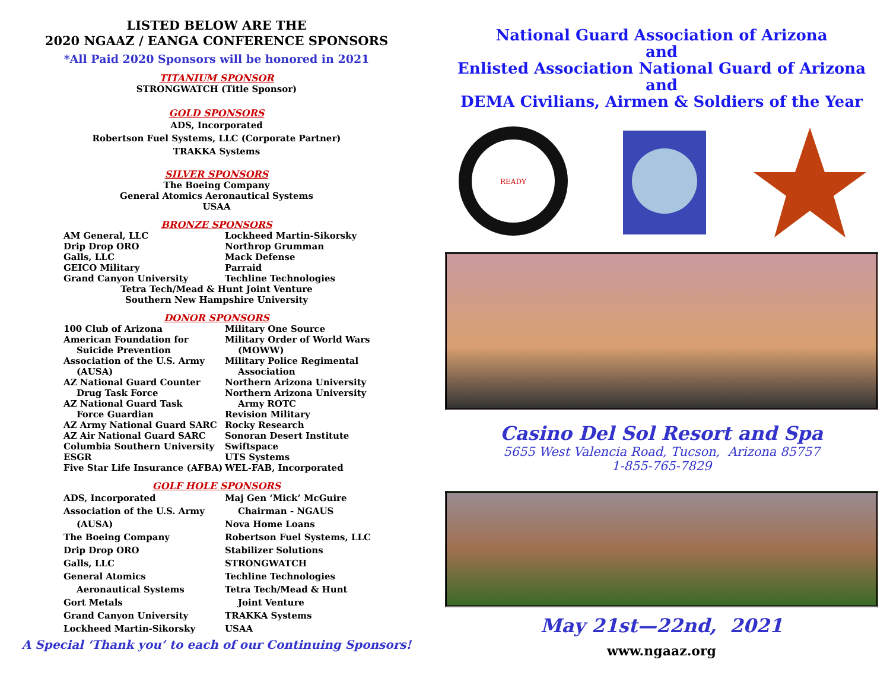LISTED BELOW ARE THE
2020 NGAAZ / EANGA CONFERENCE SPONSORS
*All Paid 2020 Sponsors will be honored in 2021
TITANIUM SPONSOR
STRONGWATCH (Title Sponsor)
GOLD SPONSORS
ADS, Incorporated
Robertson Fuel Systems, LLC (Corporate Partner)
TRAKKA Systems
SILVER SPONSORS
The Boeing Company
General Atomics Aeronautical Systems
USAA
BRONZE SPONSORS
AM General, LLC
Drip Drop ORO
Galls, LLC
GEICO Military
Grand Canyon University
Lockheed Martin-Sikorsky
Northrop Grumman
Mack Defense
Parraid
Techline Technologies
Tetra Tech/Mead & Hunt Joint Venture
Southern New Hampshire University
DONOR SPONSORS
100 Club of Arizona
American Foundation for
Suicide Prevention
Association of the U.S. Army
(AUSA)
AZ National Guard Counter
Drug Task Force
AZ National Guard Task
Force Guardian
AZ Army National Guard SARC
AZ Air National Guard SARC
Columbia Southern University
ESGR
Five Star Life Insurance (AFBA)
Military One Source
Military Order of World Wars
(MOWW)
Military Police Regimental
Association
Northern Arizona University
Northern Arizona University
Army ROTC
Revision Military
Rocky Research
Sonoran Desert Institute
Swiftspace
UTS Systems
WEL-FAB, Incorporated
GOLF HOLE SPONSORS
ADS, Incorporated
Association of the U.S. Army
(AUSA)
The Boeing Company
Drip Drop ORO
Galls, LLC
General Atomics
Aeronautical Systems
Gort Metals
Grand Canyon University
Lockheed Martin-Sikorsky
Maj Gen ‘Mick’ McGuire
Chairman - NGAUS
Nova Home Loans
Robertson Fuel Systems, LLC
Stabilizer Solutions
STRONGWATCH
Techline Technologies
Tetra Tech/Mead & Hunt
Joint Venture
TRAKKA Systems
USAA
A Special ‘Thank you’ to each of our Continuing Sponsors!
National Guard Association of Arizona
and
Enlisted Association National Guard of Arizona
and
DEMA Civilians, Airmen & Soldiers of the Year
READY
Casino Del Sol Resort and Spa
5655 West Valencia Road, Tucson, Arizona 85757
1-855-765-7829
May 21st—22nd, 2021
www.ngaaz.org